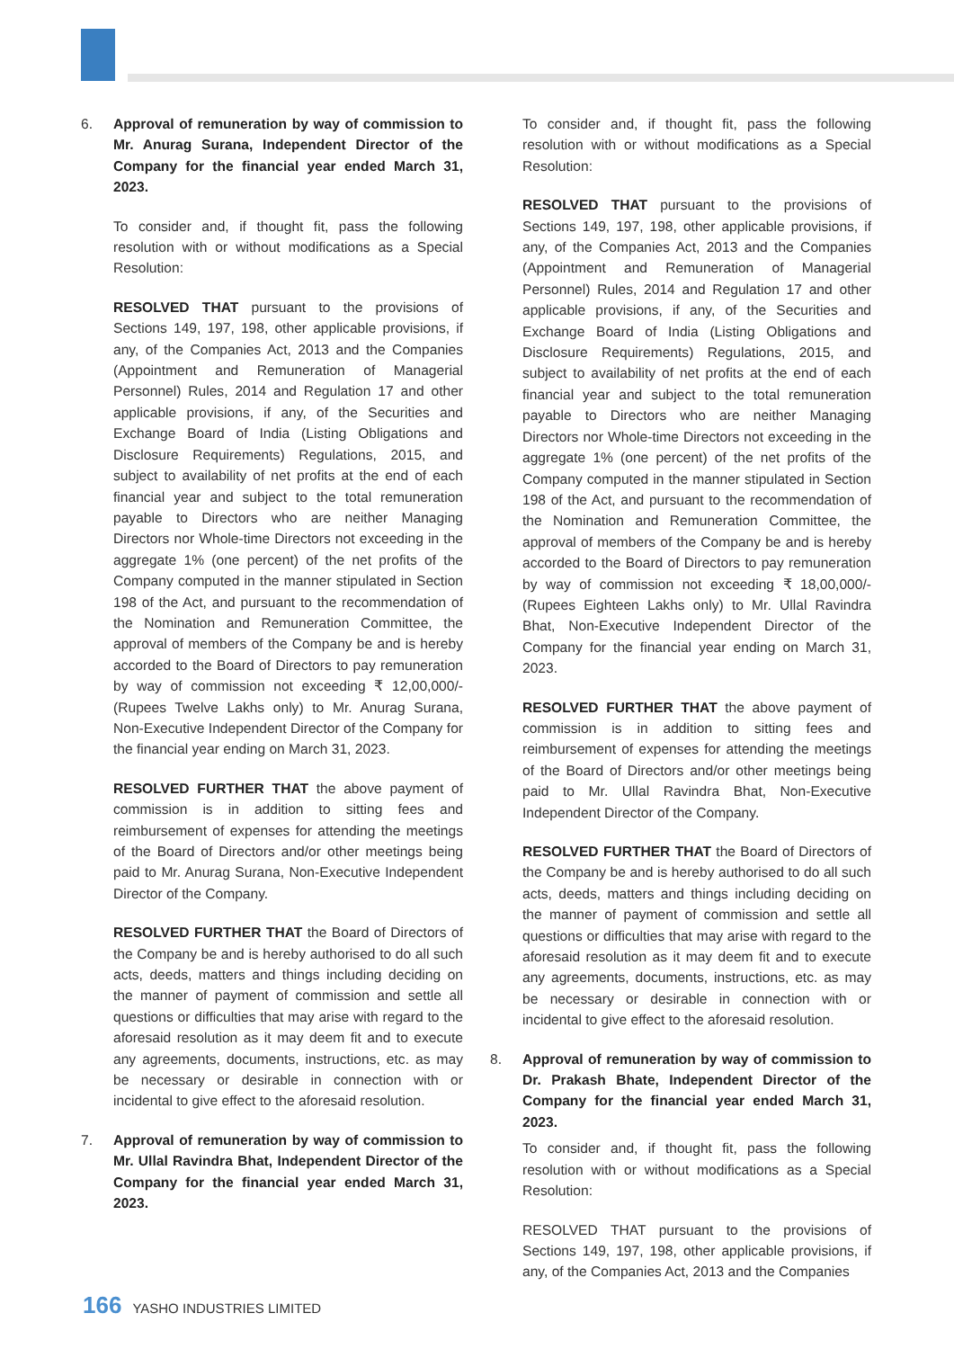6. Approval of remuneration by way of commission to Mr. Anurag Surana, Independent Director of the Company for the financial year ended March 31, 2023.
To consider and, if thought fit, pass the following resolution with or without modifications as a Special Resolution:
RESOLVED THAT pursuant to the provisions of Sections 149, 197, 198, other applicable provisions, if any, of the Companies Act, 2013 and the Companies (Appointment and Remuneration of Managerial Personnel) Rules, 2014 and Regulation 17 and other applicable provisions, if any, of the Securities and Exchange Board of India (Listing Obligations and Disclosure Requirements) Regulations, 2015, and subject to availability of net profits at the end of each financial year and subject to the total remuneration payable to Directors who are neither Managing Directors nor Whole-time Directors not exceeding in the aggregate 1% (one percent) of the net profits of the Company computed in the manner stipulated in Section 198 of the Act, and pursuant to the recommendation of the Nomination and Remuneration Committee, the approval of members of the Company be and is hereby accorded to the Board of Directors to pay remuneration by way of commission not exceeding ₹ 12,00,000/- (Rupees Twelve Lakhs only) to Mr. Anurag Surana, Non-Executive Independent Director of the Company for the financial year ending on March 31, 2023.
RESOLVED FURTHER THAT the above payment of commission is in addition to sitting fees and reimbursement of expenses for attending the meetings of the Board of Directors and/or other meetings being paid to Mr. Anurag Surana, Non-Executive Independent Director of the Company.
RESOLVED FURTHER THAT the Board of Directors of the Company be and is hereby authorised to do all such acts, deeds, matters and things including deciding on the manner of payment of commission and settle all questions or difficulties that may arise with regard to the aforesaid resolution as it may deem fit and to execute any agreements, documents, instructions, etc. as may be necessary or desirable in connection with or incidental to give effect to the aforesaid resolution.
7. Approval of remuneration by way of commission to Mr. Ullal Ravindra Bhat, Independent Director of the Company for the financial year ended March 31, 2023.
To consider and, if thought fit, pass the following resolution with or without modifications as a Special Resolution:
RESOLVED THAT pursuant to the provisions of Sections 149, 197, 198, other applicable provisions, if any, of the Companies Act, 2013 and the Companies (Appointment and Remuneration of Managerial Personnel) Rules, 2014 and Regulation 17 and other applicable provisions, if any, of the Securities and Exchange Board of India (Listing Obligations and Disclosure Requirements) Regulations, 2015, and subject to availability of net profits at the end of each financial year and subject to the total remuneration payable to Directors who are neither Managing Directors nor Whole-time Directors not exceeding in the aggregate 1% (one percent) of the net profits of the Company computed in the manner stipulated in Section 198 of the Act, and pursuant to the recommendation of the Nomination and Remuneration Committee, the approval of members of the Company be and is hereby accorded to the Board of Directors to pay remuneration by way of commission not exceeding ₹ 18,00,000/- (Rupees Eighteen Lakhs only) to Mr. Ullal Ravindra Bhat, Non-Executive Independent Director of the Company for the financial year ending on March 31, 2023.
RESOLVED FURTHER THAT the above payment of commission is in addition to sitting fees and reimbursement of expenses for attending the meetings of the Board of Directors and/or other meetings being paid to Mr. Ullal Ravindra Bhat, Non-Executive Independent Director of the Company.
RESOLVED FURTHER THAT the Board of Directors of the Company be and is hereby authorised to do all such acts, deeds, matters and things including deciding on the manner of payment of commission and settle all questions or difficulties that may arise with regard to the aforesaid resolution as it may deem fit and to execute any agreements, documents, instructions, etc. as may be necessary or desirable in connection with or incidental to give effect to the aforesaid resolution.
8. Approval of remuneration by way of commission to Dr. Prakash Bhate, Independent Director of the Company for the financial year ended March 31, 2023.
To consider and, if thought fit, pass the following resolution with or without modifications as a Special Resolution:
RESOLVED THAT pursuant to the provisions of Sections 149, 197, 198, other applicable provisions, if any, of the Companies Act, 2013 and the Companies
166 YASHO INDUSTRIES LIMITED